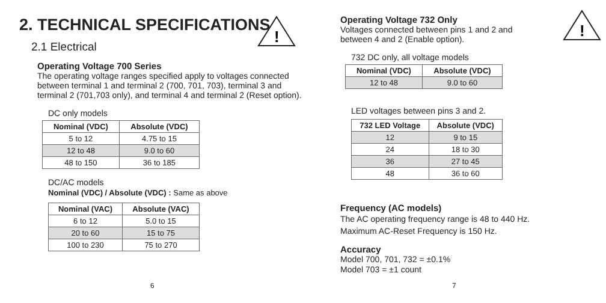2. TECHNICAL SPECIFICATIONS
!
2.1 Electrical
Operating Voltage 700 Series
The operating voltage ranges specified apply to voltages connected between terminal 1 and terminal 2 (700, 701, 703), terminal 3 and terminal 2 (701,703 only), and terminal 4 and terminal 2 (Reset option).
DC only models
| Nominal (VDC) | Absolute (VDC) |
| --- | --- |
| 5 to 12 | 4.75 to 15 |
| 12 to 48 | 9.0 to 60 |
| 48 to 150 | 36 to 185 |
DC/AC models
Nominal (VDC) / Absolute (VDC) : Same as above
| Nominal (VAC) | Absolute (VAC) |
| --- | --- |
| 6 to 12 | 5.0 to 15 |
| 20 to 60 | 15 to 75 |
| 100 to 230 | 75 to 270 |
6
!
Operating Voltage 732 Only
Voltages connected between pins 1 and 2 and
between 4 and 2 (Enable option).
732 DC only, all voltage models
| Nominal (VDC) | Absolute (VDC) |
| --- | --- |
| 12 to 48 | 9.0 to 60 |
LED voltages between pins 3 and 2.
| 732 LED Voltage | Absolute (VDC) |
| --- | --- |
| 12 | 9 to 15 |
| 24 | 18 to 30 |
| 36 | 27 to 45 |
| 48 | 36 to 60 |
Frequency (AC models)
The AC operating frequency range is 48 to 440 Hz.
Maximum AC-Reset Frequency is 150 Hz.
Accuracy
Model 700, 701, 732 = ±0.1%
Model 703 = ±1 count
7